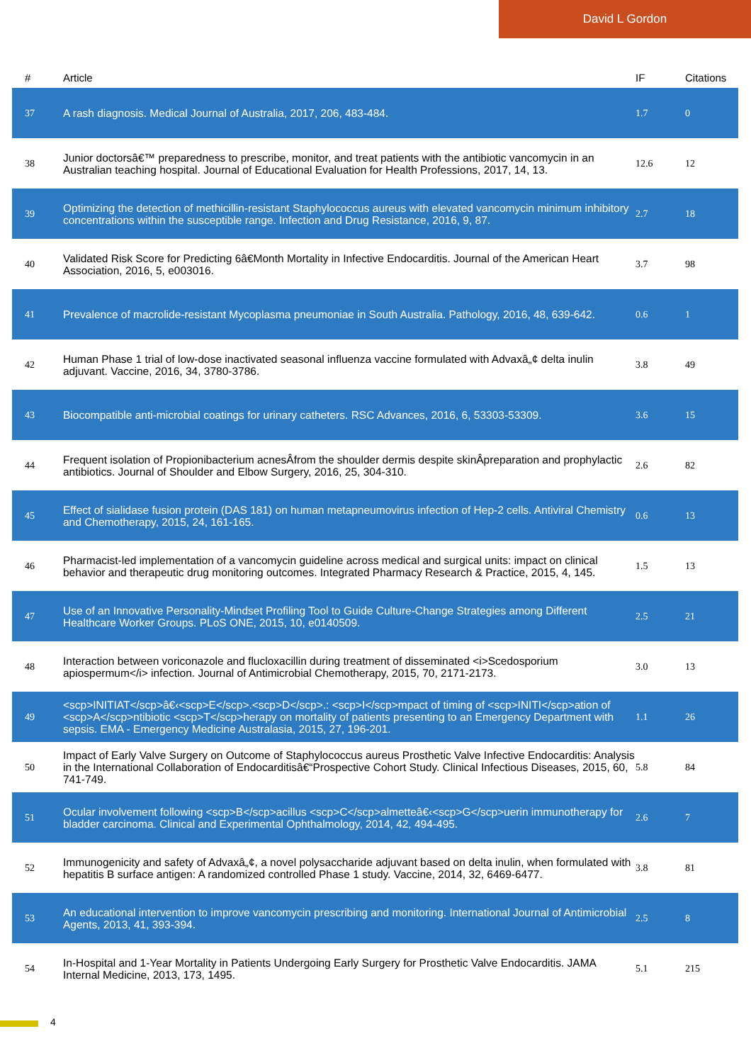David L Gordon
| # | Article | IF | Citations |
| --- | --- | --- | --- |
| 37 | A rash diagnosis. Medical Journal of Australia, 2017, 206, 483-484. | 1.7 | 0 |
| 38 | Junior doctorsâ€™ preparedness to prescribe, monitor, and treat patients with the antibiotic vancomycin in an Australian teaching hospital. Journal of Educational Evaluation for Health Professions, 2017, 14, 13. | 12.6 | 12 |
| 39 | Optimizing the detection of methicillin-resistant Staphylococcus aureus with elevated vancomycin minimum inhibitory concentrations within the susceptible range. Infection and Drug Resistance, 2016, 9, 87. | 2.7 | 18 |
| 40 | Validated Risk Score for Predicting 6â€Month Mortality in Infective Endocarditis. Journal of the American Heart Association, 2016, 5, e003016. | 3.7 | 98 |
| 41 | Prevalence of macrolide-resistant Mycoplasma pneumoniae in South Australia. Pathology, 2016, 48, 639-642. | 0.6 | 1 |
| 42 | Human Phase 1 trial of low-dose inactivated seasonal influenza vaccine formulated with Advaxâ„¢ delta inulin adjuvant. Vaccine, 2016, 34, 3780-3786. | 3.8 | 49 |
| 43 | Biocompatible anti-microbial coatings for urinary catheters. RSC Advances, 2016, 6, 53303-53309. | 3.6 | 15 |
| 44 | Frequent isolation of Propionibacterium acnesÂfrom the shoulder dermis despite skinÂpreparation and prophylactic antibiotics. Journal of Shoulder and Elbow Surgery, 2016, 25, 304-310. | 2.6 | 82 |
| 45 | Effect of sialidase fusion protein (DAS 181) on human metapneumovirus infection of Hep-2 cells. Antiviral Chemistry and Chemotherapy, 2015, 24, 161-165. | 0.6 | 13 |
| 46 | Pharmacist-led implementation of a vancomycin guideline across medical and surgical units: impact on clinical behavior and therapeutic drug monitoring outcomes. Integrated Pharmacy Research & Practice, 2015, 4, 145. | 1.5 | 13 |
| 47 | Use of an Innovative Personality-Mindset Profiling Tool to Guide Culture-Change Strategies among Different Healthcare Worker Groups. PLoS ONE, 2015, 10, e0140509. | 2.5 | 21 |
| 48 | Interaction between voriconazole and flucloxacillin during treatment of disseminated <i>Scedosporium apiospermum</i> infection. Journal of Antimicrobial Chemotherapy, 2015, 70, 2171-2173. | 3.0 | 13 |
| 49 | <scp>INITIAT</scp>â€‹<scp>E</scp>.<scp>D</scp>.: <scp>I</scp>mpact of timing of <scp>INITI</scp>ation of <scp>A</scp>ntibiotic <scp>T</scp>herapy on mortality of patients presenting to an Emergency Department with sepsis. EMA - Emergency Medicine Australasia, 2015, 27, 196-201. | 1.1 | 26 |
| 50 | Impact of Early Valve Surgery on Outcome of Staphylococcus aureus Prosthetic Valve Infective Endocarditis: Analysis in the International Collaboration of Endocarditisâ€“Prospective Cohort Study. Clinical Infectious Diseases, 2015, 60, 741-749. | 5.8 | 84 |
| 51 | Ocular involvement following <scp>B</scp>acillus <scp>C</scp>almetteâ€‹<scp>G</scp>uerin immunotherapy for bladder carcinoma. Clinical and Experimental Ophthalmology, 2014, 42, 494-495. | 2.6 | 7 |
| 52 | Immunogenicity and safety of Advaxâ„¢, a novel polysaccharide adjuvant based on delta inulin, when formulated with hepatitis B surface antigen: A randomized controlled Phase 1 study. Vaccine, 2014, 32, 6469-6477. | 3.8 | 81 |
| 53 | An educational intervention to improve vancomycin prescribing and monitoring. International Journal of Antimicrobial Agents, 2013, 41, 393-394. | 2.5 | 8 |
| 54 | In-Hospital and 1-Year Mortality in Patients Undergoing Early Surgery for Prosthetic Valve Endocarditis. JAMA Internal Medicine, 2013, 173, 1495. | 5.1 | 215 |
4